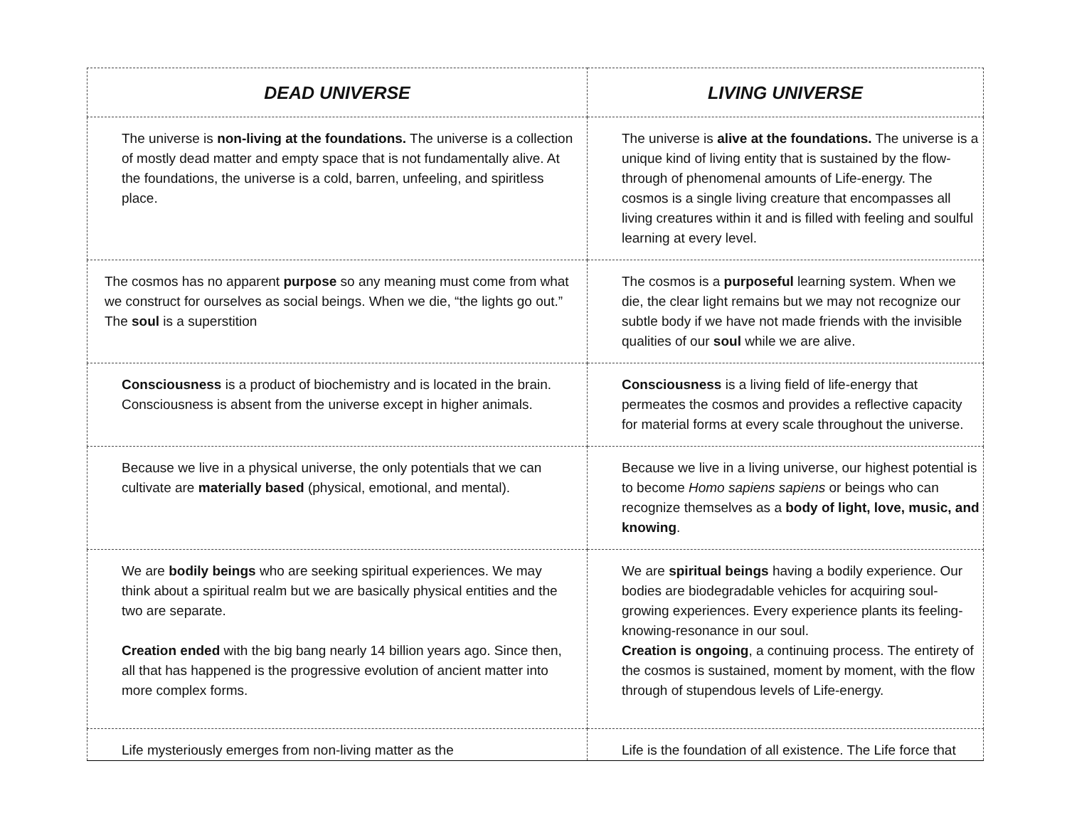| DEAD UNIVERSE | LIVING UNIVERSE |
| --- | --- |
| The universe is non-living at the foundations. The universe is a collection of mostly dead matter and empty space that is not fundamentally alive. At the foundations, the universe is a cold, barren, unfeeling, and spiritless place. | The universe is alive at the foundations. The universe is a unique kind of living entity that is sustained by the flow-through of phenomenal amounts of Life-energy. The cosmos is a single living creature that encompasses all living creatures within it and is filled with feeling and soulful learning at every level. |
| The cosmos has no apparent purpose so any meaning must come from what we construct for ourselves as social beings. When we die, “the lights go out.” The soul is a superstition | The cosmos is a purposeful learning system. When we die, the clear light remains but we may not recognize our subtle body if we have not made friends with the invisible qualities of our soul while we are alive. |
| Consciousness is a product of biochemistry and is located in the brain. Consciousness is absent from the universe except in higher animals. | Consciousness is a living field of life-energy that permeates the cosmos and provides a reflective capacity for material forms at every scale throughout the universe. |
| Because we live in a physical universe, the only potentials that we can cultivate are materially based (physical, emotional, and mental). | Because we live in a living universe, our highest potential is to become Homo sapiens sapiens or beings who can recognize themselves as a body of light, love, music, and knowing . |
| We are bodily beings who are seeking spiritual experiences. We may think about a spiritual realm but we are basically physical entities and the two are separate. Creation ended with the big bang nearly 14 billion years ago. Since then, all that has happened is the progressive evolution of ancient matter into more complex forms. | We are spiritual beings having a bodily experience. Our bodies are biodegradable vehicles for acquiring soul-growing experiences. Every experience plants its feeling-knowing-resonance in our soul. Creation is ongoing , a continuing process. The entirety of the cosmos is sustained, moment by moment, with the flow through of stupendous levels of Life-energy. |
| Life mysteriously emerges from non-living matter as the | Life is the foundation of all existence. The Life force that |